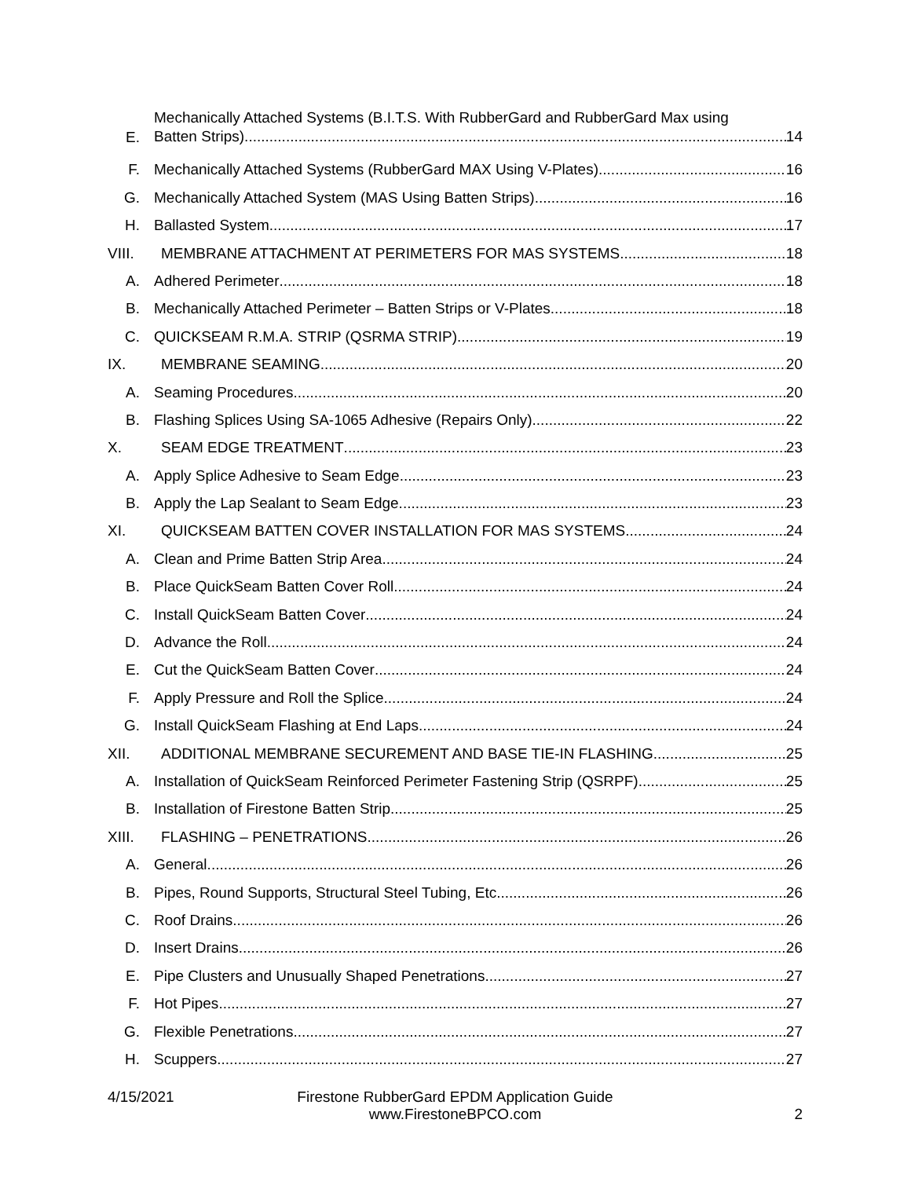E.
Mechanically Attached Systems (B.I.T.S. With RubberGard and RubberGard Max using
Batten Strips) 14
F.
Mechanically Attached Systems (RubberGard MAX Using V-Plates) 16
G.
Mechanically Attached System (MAS Using Batten Strips) 16
H.
Ballasted System 17
VIII.
MEMBRANE ATTACHMENT AT PERIMETERS FOR MAS SYSTEMS 18
A.
Adhered Perimeter 18
B.
Mechanically Attached Perimeter – Batten Strips or V-Plates 18
C.
QUICKSEAM R.M.A. STRIP (QSRMA STRIP) 19
IX.
MEMBRANE SEAMING 20
A.
Seaming Procedures 20
B.
Flashing Splices Using SA-1065 Adhesive (Repairs Only) 22
X.
SEAM EDGE TREATMENT 23
A.
Apply Splice Adhesive to Seam Edge 23
B.
Apply the Lap Sealant to Seam Edge 23
XI.
QUICKSEAM BATTEN COVER INSTALLATION FOR MAS SYSTEMS 24
A.
Clean and Prime Batten Strip Area 24
B.
Place QuickSeam Batten Cover Roll 24
C.
Install QuickSeam Batten Cover 24
D.
Advance the Roll 24
E.
Cut the QuickSeam Batten Cover 24
F.
Apply Pressure and Roll the Splice 24
G.
Install QuickSeam Flashing at End Laps 24
XII.
ADDITIONAL MEMBRANE SECUREMENT AND BASE TIE-IN FLASHING 25
A.
Installation of QuickSeam Reinforced Perimeter Fastening Strip (QSRPF) 25
B.
Installation of Firestone Batten Strip 25
XIII.
FLASHING – PENETRATIONS 26
A.
General 26
B.
Pipes, Round Supports, Structural Steel Tubing, Etc. 26
C.
Roof Drains 26
D.
Insert Drains 26
E.
Pipe Clusters and Unusually Shaped Penetrations 27
F.
Hot Pipes 27
G.
Flexible Penetrations 27
H.
Scuppers 27
4/15/2021 Firestone RubberGard EPDM Application Guide
www.FirestoneBPCO.com
2